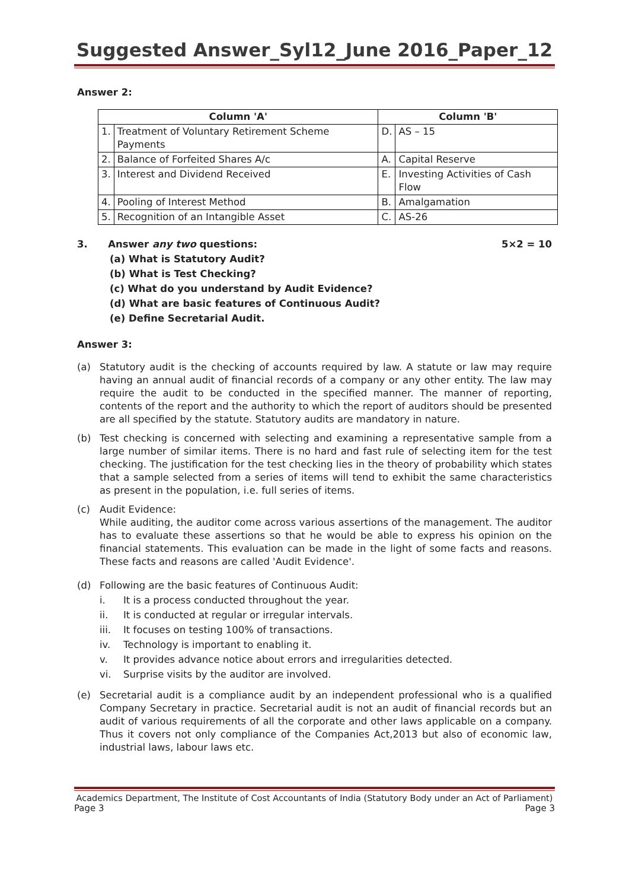Suggested Answer_Syl12_June 2016_Paper_12
Answer 2:
| Column 'A' | | Column 'B' | |
| --- | --- | --- | --- |
| 1. | Treatment of Voluntary Retirement Scheme Payments | D. | AS – 15 |
| 2. | Balance of Forfeited Shares A/c | A. | Capital Reserve |
| 3. | Interest and Dividend Received | E. | Investing Activities of Cash Flow |
| 4. | Pooling of Interest Method | B. | Amalgamation |
| 5. | Recognition of an Intangible Asset | C. | AS-26 |
3. Answer any two questions: 5×2 = 10
(a) What is Statutory Audit?
(b) What is Test Checking?
(c) What do you understand by Audit Evidence?
(d) What are basic features of Continuous Audit?
(e) Define Secretarial Audit.
Answer 3:
(a) Statutory audit is the checking of accounts required by law. A statute or law may require having an annual audit of financial records of a company or any other entity. The law may require the audit to be conducted in the specified manner. The manner of reporting, contents of the report and the authority to which the report of auditors should be presented are all specified by the statute. Statutory audits are mandatory in nature.
(b) Test checking is concerned with selecting and examining a representative sample from a large number of similar items. There is no hard and fast rule of selecting item for the test checking. The justification for the test checking lies in the theory of probability which states that a sample selected from a series of items will tend to exhibit the same characteristics as present in the population, i.e. full series of items.
(c) Audit Evidence:
While auditing, the auditor come across various assertions of the management. The auditor has to evaluate these assertions so that he would be able to express his opinion on the financial statements. This evaluation can be made in the light of some facts and reasons. These facts and reasons are called 'Audit Evidence'.
(d) Following are the basic features of Continuous Audit:
i. It is a process conducted throughout the year.
ii. It is conducted at regular or irregular intervals.
iii. It focuses on testing 100% of transactions.
iv. Technology is important to enabling it.
v. It provides advance notice about errors and irregularities detected.
vi. Surprise visits by the auditor are involved.
(e) Secretarial audit is a compliance audit by an independent professional who is a qualified Company Secretary in practice. Secretarial audit is not an audit of financial records but an audit of various requirements of all the corporate and other laws applicable on a company. Thus it covers not only compliance of the Companies Act,2013 but also of economic law, industrial laws, labour laws etc.
Academics Department, The Institute of Cost Accountants of India (Statutory Body under an Act of Parliament)
Page 3 Page 3